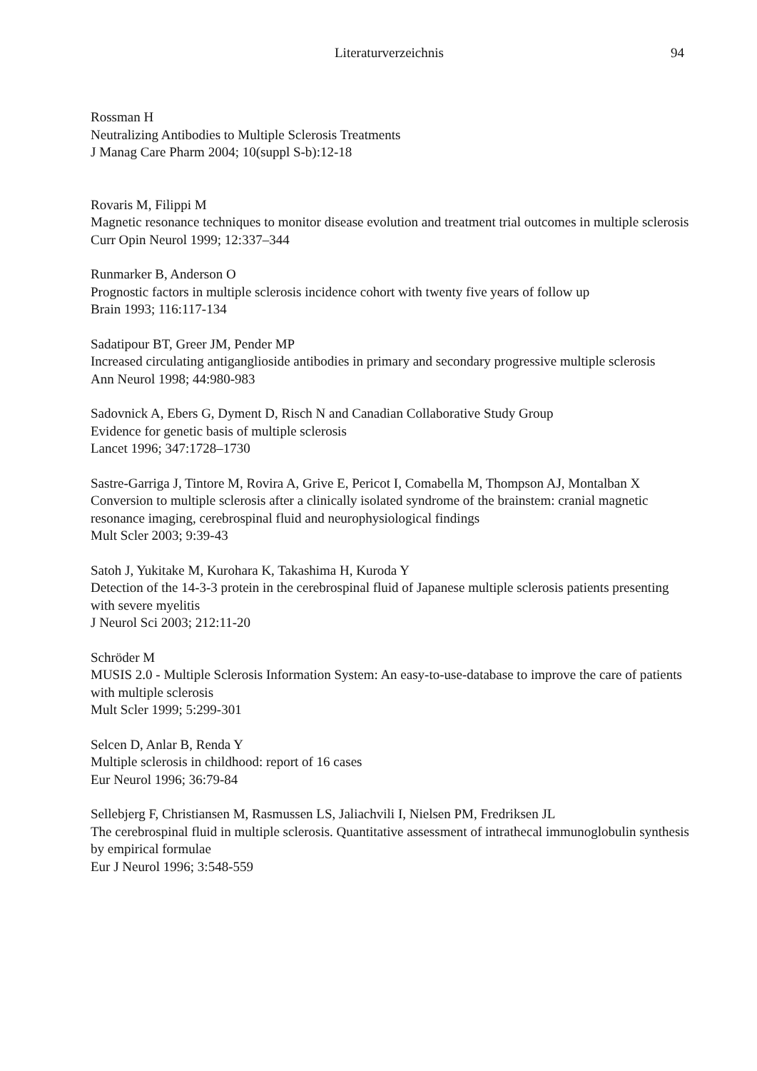Literaturverzeichnis
94
Rossman H
Neutralizing Antibodies to Multiple Sclerosis Treatments
J Manag Care Pharm 2004; 10(suppl S-b):12-18
Rovaris M, Filippi M
Magnetic resonance techniques to monitor disease evolution and treatment trial outcomes in multiple sclerosis
Curr Opin Neurol 1999; 12:337–344
Runmarker B, Anderson O
Prognostic factors in multiple sclerosis incidence cohort with twenty five years of follow up
Brain 1993; 116:117-134
Sadatipour BT, Greer JM, Pender MP
Increased circulating antiganglioside antibodies in primary and secondary progressive multiple sclerosis
Ann Neurol 1998; 44:980-983
Sadovnick A, Ebers G, Dyment D, Risch N and Canadian Collaborative Study Group
Evidence for genetic basis of multiple sclerosis
Lancet 1996; 347:1728–1730
Sastre-Garriga J, Tintore M, Rovira A, Grive E, Pericot I, Comabella M, Thompson AJ, Montalban X
Conversion to multiple sclerosis after a clinically isolated syndrome of the brainstem: cranial magnetic resonance imaging, cerebrospinal fluid and neurophysiological findings
Mult Scler 2003; 9:39-43
Satoh J, Yukitake M, Kurohara K, Takashima H, Kuroda Y
Detection of the 14-3-3 protein in the cerebrospinal fluid of Japanese multiple sclerosis patients presenting with severe myelitis
J Neurol Sci 2003; 212:11-20
Schröder M
MUSIS 2.0 - Multiple Sclerosis Information System: An easy-to-use-database to improve the care of patients with multiple sclerosis
Mult Scler 1999; 5:299-301
Selcen D, Anlar B, Renda Y
Multiple sclerosis in childhood: report of 16 cases
Eur Neurol 1996; 36:79-84
Sellebjerg F, Christiansen M, Rasmussen LS, Jaliachvili I, Nielsen PM, Fredriksen JL
The cerebrospinal fluid in multiple sclerosis. Quantitative assessment of intrathecal immunoglobulin synthesis by empirical formulae
Eur J Neurol 1996; 3:548-559